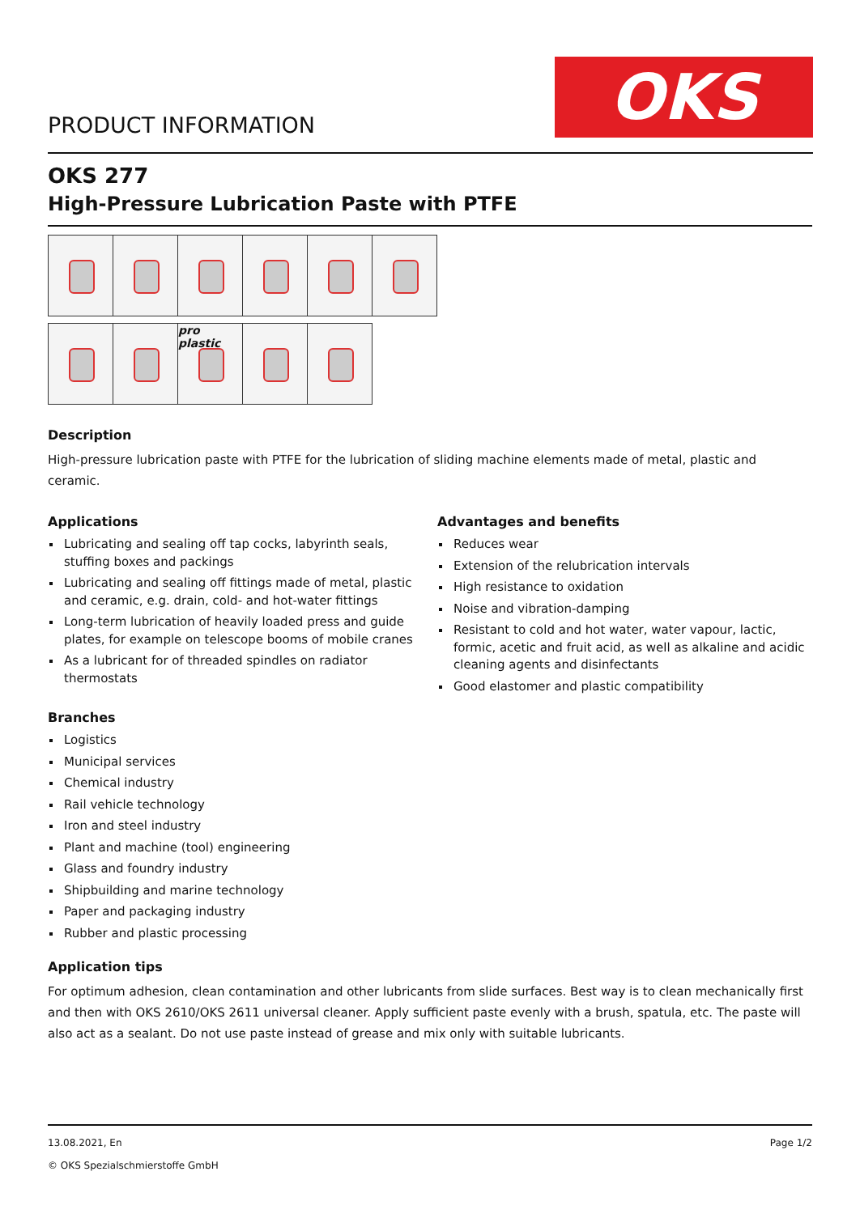PRODUCT INFORMATION
OKS
OKS 277
High-Pressure Lubrication Paste with PTFE
pro plastic
Description
High-pressure lubrication paste with PTFE for the lubrication of sliding machine elements made of metal, plastic and ceramic.
Applications
Lubricating and sealing off tap cocks, labyrinth seals, stuffing boxes and packings
Lubricating and sealing off fittings made of metal, plastic and ceramic, e.g. drain, cold- and hot-water fittings
Long-term lubrication of heavily loaded press and guide plates, for example on telescope booms of mobile cranes
As a lubricant for of threaded spindles on radiator thermostats
Branches
Logistics
Municipal services
Chemical industry
Rail vehicle technology
Iron and steel industry
Plant and machine (tool) engineering
Glass and foundry industry
Shipbuilding and marine technology
Paper and packaging industry
Rubber and plastic processing
Advantages and benefits
Reduces wear
Extension of the relubrication intervals
High resistance to oxidation
Noise and vibration-damping
Resistant to cold and hot water, water vapour, lactic, formic, acetic and fruit acid, as well as alkaline and acidic cleaning agents and disinfectants
Good elastomer and plastic compatibility
Application tips
For optimum adhesion, clean contamination and other lubricants from slide surfaces. Best way is to clean mechanically first and then with OKS 2610/OKS 2611 universal cleaner. Apply sufficient paste evenly with a brush, spatula, etc. The paste will also act as a sealant. Do not use paste instead of grease and mix only with suitable lubricants.
13.08.2021, En
© OKS Spezialschmierstoffe GmbH
Page 1/2